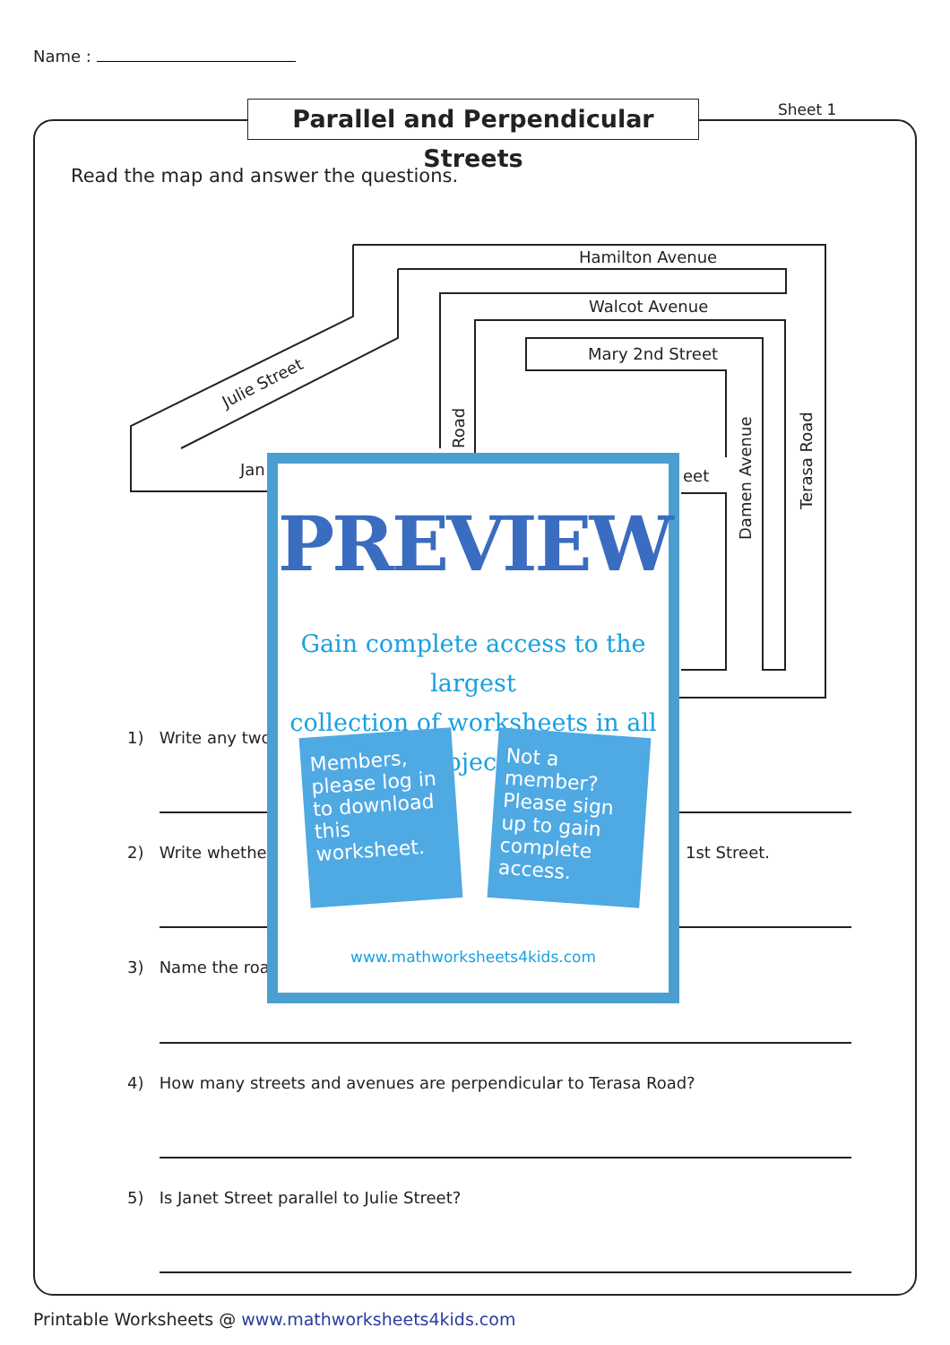Name :
Parallel and Perpendicular Streets
Sheet 1
Read the map and answer the questions.
Hamilton Avenue
Walcot Avenue
Mary 2nd Street
Julie Street
Jan
eet
Road
Damen Avenue
Terasa Road
1) Write any two
2) Write whethe 1st Street.
3) Name the roa
4) How many streets and avenues are perpendicular to Terasa Road?
5) Is Janet Street parallel to Julie Street?
PREVIEW
Gain complete access to the largest
collection of worksheets in all subjects!
Members, please log in to download this worksheet.
Not a member? Please sign up to gain complete access.
www.mathworksheets4kids.com
Printable Worksheets @ www.mathworksheets4kids.com